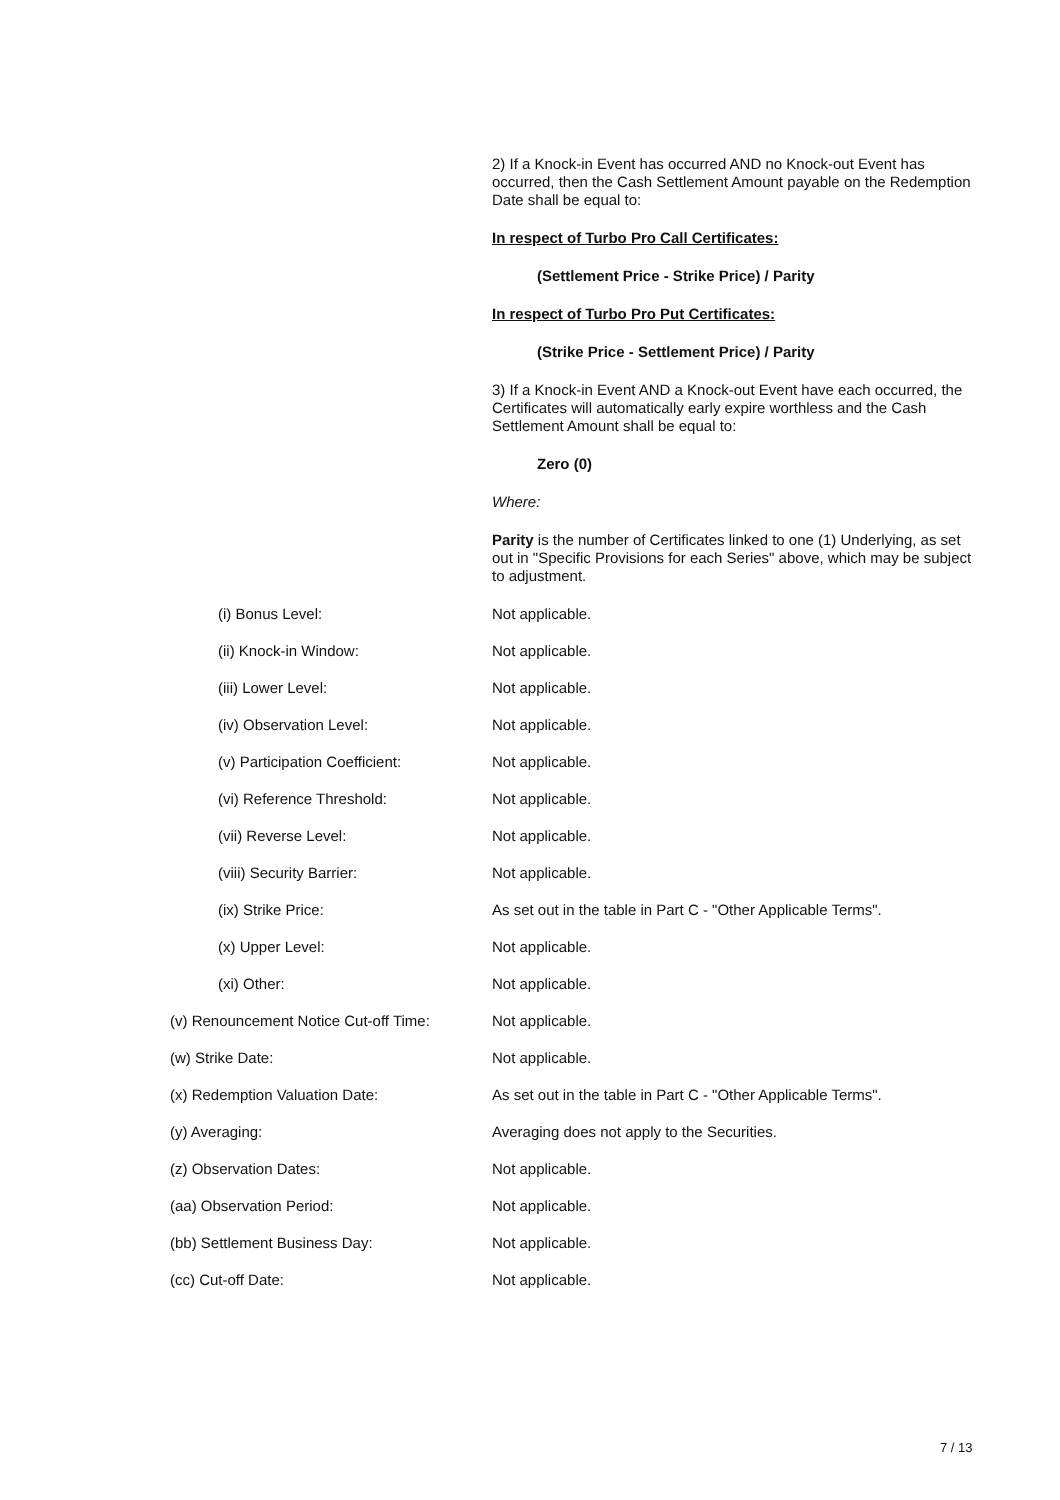2) If a Knock-in Event has occurred AND no Knock-out Event has occurred, then the Cash Settlement Amount payable on the Redemption Date shall be equal to:
In respect of Turbo Pro Call Certificates:
(Settlement Price - Strike Price) / Parity
In respect of Turbo Pro Put Certificates:
(Strike Price - Settlement Price) / Parity
3) If a Knock-in Event AND a Knock-out Event have each occurred, the Certificates will automatically early expire worthless and the Cash Settlement Amount shall be equal to:
Zero (0)
Where:
Parity is the number of Certificates linked to one (1) Underlying, as set out in "Specific Provisions for each Series" above, which may be subject to adjustment.
(i) Bonus Level: Not applicable.
(ii) Knock-in Window: Not applicable.
(iii) Lower Level: Not applicable.
(iv) Observation Level: Not applicable.
(v) Participation Coefficient: Not applicable.
(vi) Reference Threshold: Not applicable.
(vii) Reverse Level: Not applicable.
(viii) Security Barrier: Not applicable.
(ix) Strike Price: As set out in the table in Part C - "Other Applicable Terms".
(x) Upper Level: Not applicable.
(xi) Other: Not applicable.
(v) Renouncement Notice Cut-off Time:
Not applicable.
(w) Strike Date: Not applicable.
(x) Redemption Valuation Date: As set out in the table in Part C - "Other Applicable Terms".
(y) Averaging: Averaging does not apply to the Securities.
(z) Observation Dates: Not applicable.
(aa) Observation Period: Not applicable.
(bb) Settlement Business Day: Not applicable.
(cc) Cut-off Date: Not applicable.
7 / 13